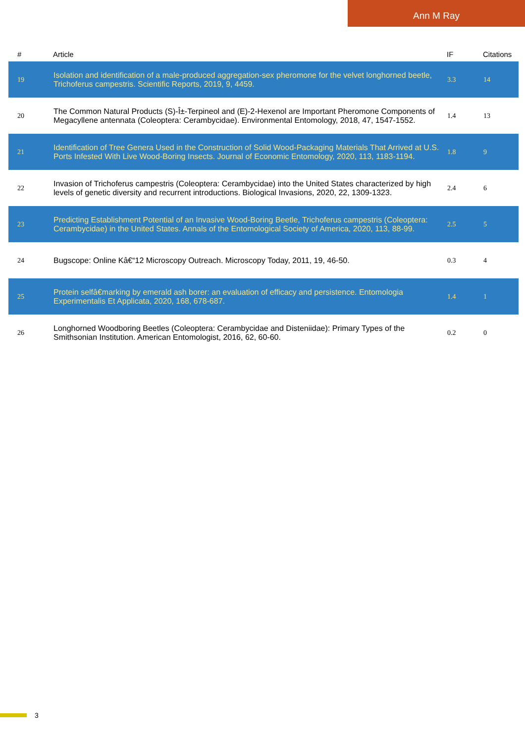Ann M Ray
| # | Article | IF | Citations |
| --- | --- | --- | --- |
| 19 | Isolation and identification of a male-produced aggregation-sex pheromone for the velvet longhorned beetle, Trichoferus campestris. Scientific Reports, 2019, 9, 4459. | 3.3 | 14 |
| 20 | The Common Natural Products (S)-Î±-Terpineol and (E)-2-Hexenol are Important Pheromone Components of Megacyllene antennata (Coleoptera: Cerambycidae). Environmental Entomology, 2018, 47, 1547-1552. | 1.4 | 13 |
| 21 | Identification of Tree Genera Used in the Construction of Solid Wood-Packaging Materials That Arrived at U.S. Ports Infested With Live Wood-Boring Insects. Journal of Economic Entomology, 2020, 113, 1183-1194. | 1.8 | 9 |
| 22 | Invasion of Trichoferus campestris (Coleoptera: Cerambycidae) into the United States characterized by high levels of genetic diversity and recurrent introductions. Biological Invasions, 2020, 22, 1309-1323. | 2.4 | 6 |
| 23 | Predicting Establishment Potential of an Invasive Wood-Boring Beetle, Trichoferus campestris (Coleoptera: Cerambycidae) in the United States. Annals of the Entomological Society of America, 2020, 113, 88-99. | 2.5 | 5 |
| 24 | Bugscope: Online Kâ€“12 Microscopy Outreach. Microscopy Today, 2011, 19, 46-50. | 0.3 | 4 |
| 25 | Protein selfâ€marking by emerald ash borer: an evaluation of efficacy and persistence. Entomologia Experimentalis Et Applicata, 2020, 168, 678-687. | 1.4 | 1 |
| 26 | Longhorned Woodboring Beetles (Coleoptera: Cerambycidae and Disteniidae): Primary Types of the Smithsonian Institution. American Entomologist, 2016, 62, 60-60. | 0.2 | 0 |
3